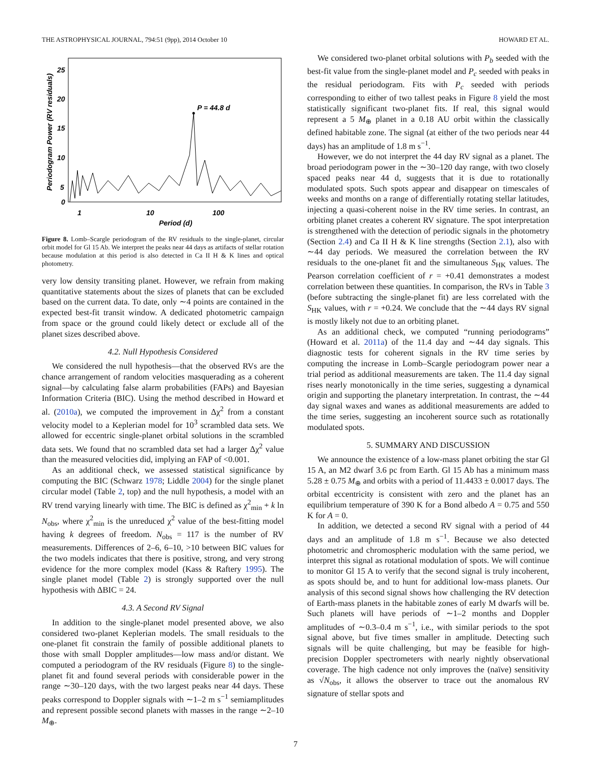THE ASTROPHYSICAL JOURNAL, 794:51 (9pp), 2014 October 10 HOWARD ET AL.
Periodogram Power (RV residuals)
25
20
15
10
5
0
1
10
100
Period (d)
P = 44.8 d
Figure 8. Lomb–Scargle periodogram of the RV residuals to the single-planet, circular orbit model for Gl 15 Ab. We interpret the peaks near 44 days as artifacts of stellar rotation because modulation at this period is also detected in Ca II H & K lines and optical photometry.
very low density transiting planet. However, we refrain from making quantitative statements about the sizes of planets that can be excluded based on the current data. To date, only ∼4 points are contained in the expected best-fit transit window. A dedicated photometric campaign from space or the ground could likely detect or exclude all of the planet sizes described above.
4.2. Null Hypothesis Considered
We considered the null hypothesis—that the observed RVs are the chance arrangement of random velocities masquerading as a coherent signal—by calculating false alarm probabilities (FAPs) and Bayesian Information Criteria (BIC). Using the method described in Howard et al. (2010a), we computed the improvement in Δχ<sup>2</sup> from a constant velocity model to a Keplerian model for 10<sup>3</sup> scrambled data sets. We allowed for eccentric single-planet orbital solutions in the scrambled data sets. We found that no scrambled data set had a larger Δχ<sup>2</sup> value than the measured velocities did, implying an FAP of <0.001.
As an additional check, we assessed statistical significance by computing the BIC (Schwarz 1978; Liddle 2004) for the single planet circular model (Table 2, top) and the null hypothesis, a model with an RV trend varying linearly with time. The BIC is defined as χ<sup>2</sup><sub>min</sub> + k ln N<sub>obs</sub>, where χ<sup>2</sup><sub>min</sub> is the unreduced χ<sup>2</sup> value of the best-fitting model having k degrees of freedom. N<sub>obs</sub> = 117 is the number of RV measurements. Differences of 2–6, 6–10, >10 between BIC values for the two models indicates that there is positive, strong, and very strong evidence for the more complex model (Kass & Raftery 1995). The single planet model (Table 2) is strongly supported over the null hypothesis with ΔBIC = 24.
4.3. A Second RV Signal
In addition to the single-planet model presented above, we also considered two-planet Keplerian models. The small residuals to the one-planet fit constrain the family of possible additional planets to those with small Doppler amplitudes—low mass and/or distant. We computed a periodogram of the RV residuals (Figure 8) to the single-planet fit and found several periods with considerable power in the range ∼30–120 days, with the two largest peaks near 44 days. These peaks correspond to Doppler signals with ∼1–2 m s<sup>−1</sup> semiamplitudes and represent possible second planets with masses in the range ∼2–10 M<sub>⊕</sub>.
We considered two-planet orbital solutions with P<sub>b</sub> seeded with the best-fit value from the single-planet model and P<sub>c</sub> seeded with peaks in the residual periodogram. Fits with P<sub>c</sub> seeded with periods corresponding to either of two tallest peaks in Figure 8 yield the most statistically significant two-planet fits. If real, this signal would represent a 5 M<sub>⊕</sub> planet in a 0.18 AU orbit within the classically defined habitable zone. The signal (at either of the two periods near 44 days) has an amplitude of 1.8 m s<sup>−1</sup>.
However, we do not interpret the 44 day RV signal as a planet. The broad periodogram power in the ∼30–120 day range, with two closely spaced peaks near 44 d, suggests that it is due to rotationally modulated spots. Such spots appear and disappear on timescales of weeks and months on a range of differentially rotating stellar latitudes, injecting a quasi-coherent noise in the RV time series. In contrast, an orbiting planet creates a coherent RV signature. The spot interpretation is strengthened with the detection of periodic signals in the photometry (Section 2.4) and Ca II H & K line strengths (Section 2.1), also with ∼44 day periods. We measured the correlation between the RV residuals to the one-planet fit and the simultaneous S<sub>HK</sub> values. The Pearson correlation coefficient of r = +0.41 demonstrates a modest correlation between these quantities. In comparison, the RVs in Table 3 (before subtracting the single-planet fit) are less correlated with the S<sub>HK</sub> values, with r = +0.24. We conclude that the ∼44 days RV signal is mostly likely not due to an orbiting planet.
As an additional check, we computed “running periodograms” (Howard et al. 2011a) of the 11.4 day and ∼44 day signals. This diagnostic tests for coherent signals in the RV time series by computing the increase in Lomb–Scargle periodogram power near a trial period as additional measurements are taken. The 11.4 day signal rises nearly monotonically in the time series, suggesting a dynamical origin and supporting the planetary interpretation. In contrast, the ∼44 day signal waxes and wanes as additional measurements are added to the time series, suggesting an incoherent source such as rotationally modulated spots.
5. SUMMARY AND DISCUSSION
We announce the existence of a low-mass planet orbiting the star Gl 15 A, an M2 dwarf 3.6 pc from Earth. Gl 15 Ab has a minimum mass 5.28 ± 0.75 M<sub>⊕</sub> and orbits with a period of 11.4433 ± 0.0017 days. The orbital eccentricity is consistent with zero and the planet has an equilibrium temperature of 390 K for a Bond albedo A = 0.75 and 550 K for A = 0.
In addition, we detected a second RV signal with a period of 44 days and an amplitude of 1.8 m s<sup>−1</sup>. Because we also detected photometric and chromospheric modulation with the same period, we interpret this signal as rotational modulation of spots. We will continue to monitor Gl 15 A to verify that the second signal is truly incoherent, as spots should be, and to hunt for additional low-mass planets. Our analysis of this second signal shows how challenging the RV detection of Earth-mass planets in the habitable zones of early M dwarfs will be. Such planets will have periods of ∼1–2 months and Doppler amplitudes of ∼0.3–0.4 m s<sup>−1</sup>, i.e., with similar periods to the spot signal above, but five times smaller in amplitude. Detecting such signals will be quite challenging, but may be feasible for high-precision Doppler spectrometers with nearly nightly observational coverage. The high cadence not only improves the (naïve) sensitivity as √N<sub>obs</sub>, it allows the observer to trace out the anomalous RV signature of stellar spots and
7